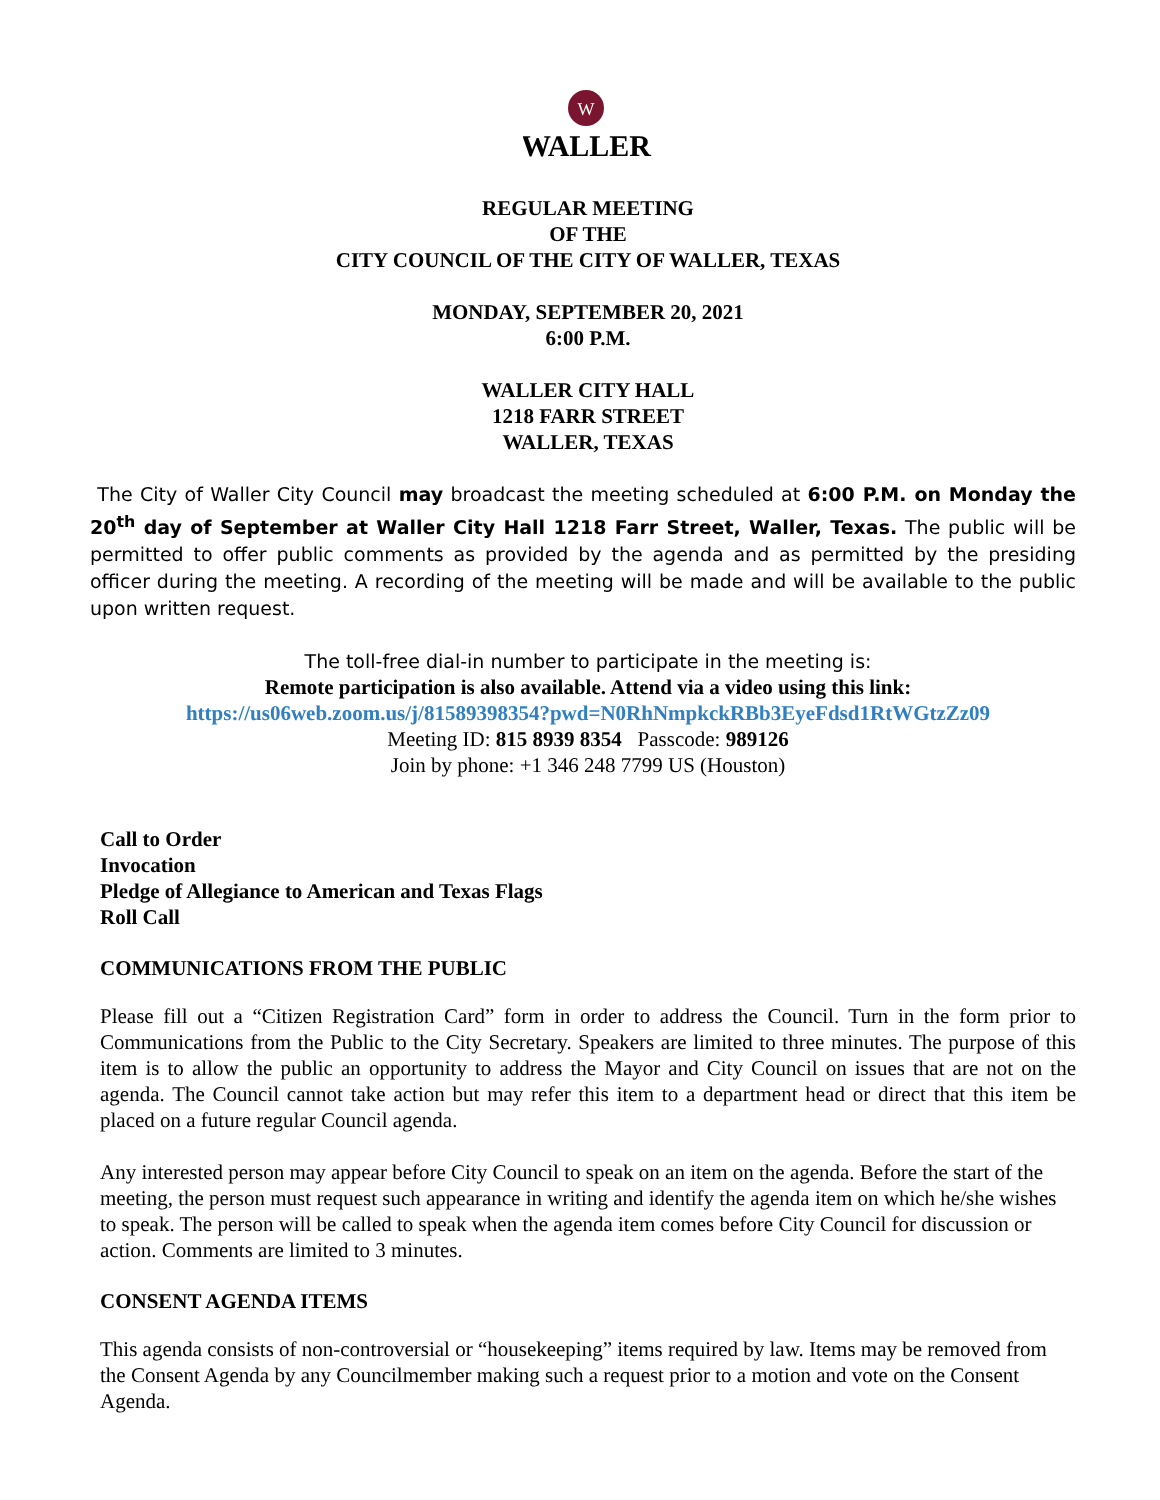W
WALLER
REGULAR MEETING
OF THE
CITY COUNCIL OF THE CITY OF WALLER, TEXAS
MONDAY, SEPTEMBER 20, 2021
6:00 P.M.
WALLER CITY HALL
1218 FARR STREET
WALLER, TEXAS
The City of Waller City Council may broadcast the meeting scheduled at 6:00 P.M. on Monday the 20<sup>th</sup> day of September at Waller City Hall 1218 Farr Street, Waller, Texas. The public will be permitted to offer public comments as provided by the agenda and as permitted by the presiding officer during the meeting. A recording of the meeting will be made and will be available to the public upon written request.
The toll-free dial-in number to participate in the meeting is:
Remote participation is also available. Attend via a video using this link:
https://us06web.zoom.us/j/81589398354?pwd=N0RhNmpkckRBb3EyeFdsd1RtWGtzZz09
Meeting ID: 815 8939 8354 Passcode: 989126
Join by phone: +1 346 248 7799 US (Houston)
Call to Order
Invocation
Pledge of Allegiance to American and Texas Flags
Roll Call
COMMUNICATIONS FROM THE PUBLIC
Please fill out a “Citizen Registration Card” form in order to address the Council. Turn in the form prior to Communications from the Public to the City Secretary. Speakers are limited to three minutes. The purpose of this item is to allow the public an opportunity to address the Mayor and City Council on issues that are not on the agenda. The Council cannot take action but may refer this item to a department head or direct that this item be placed on a future regular Council agenda.
Any interested person may appear before City Council to speak on an item on the agenda. Before the start of the meeting, the person must request such appearance in writing and identify the agenda item on which he/she wishes to speak. The person will be called to speak when the agenda item comes before City Council for discussion or action. Comments are limited to 3 minutes.
CONSENT AGENDA ITEMS
This agenda consists of non-controversial or “housekeeping” items required by law. Items may be removed from the Consent Agenda by any Councilmember making such a request prior to a motion and vote on the Consent Agenda.